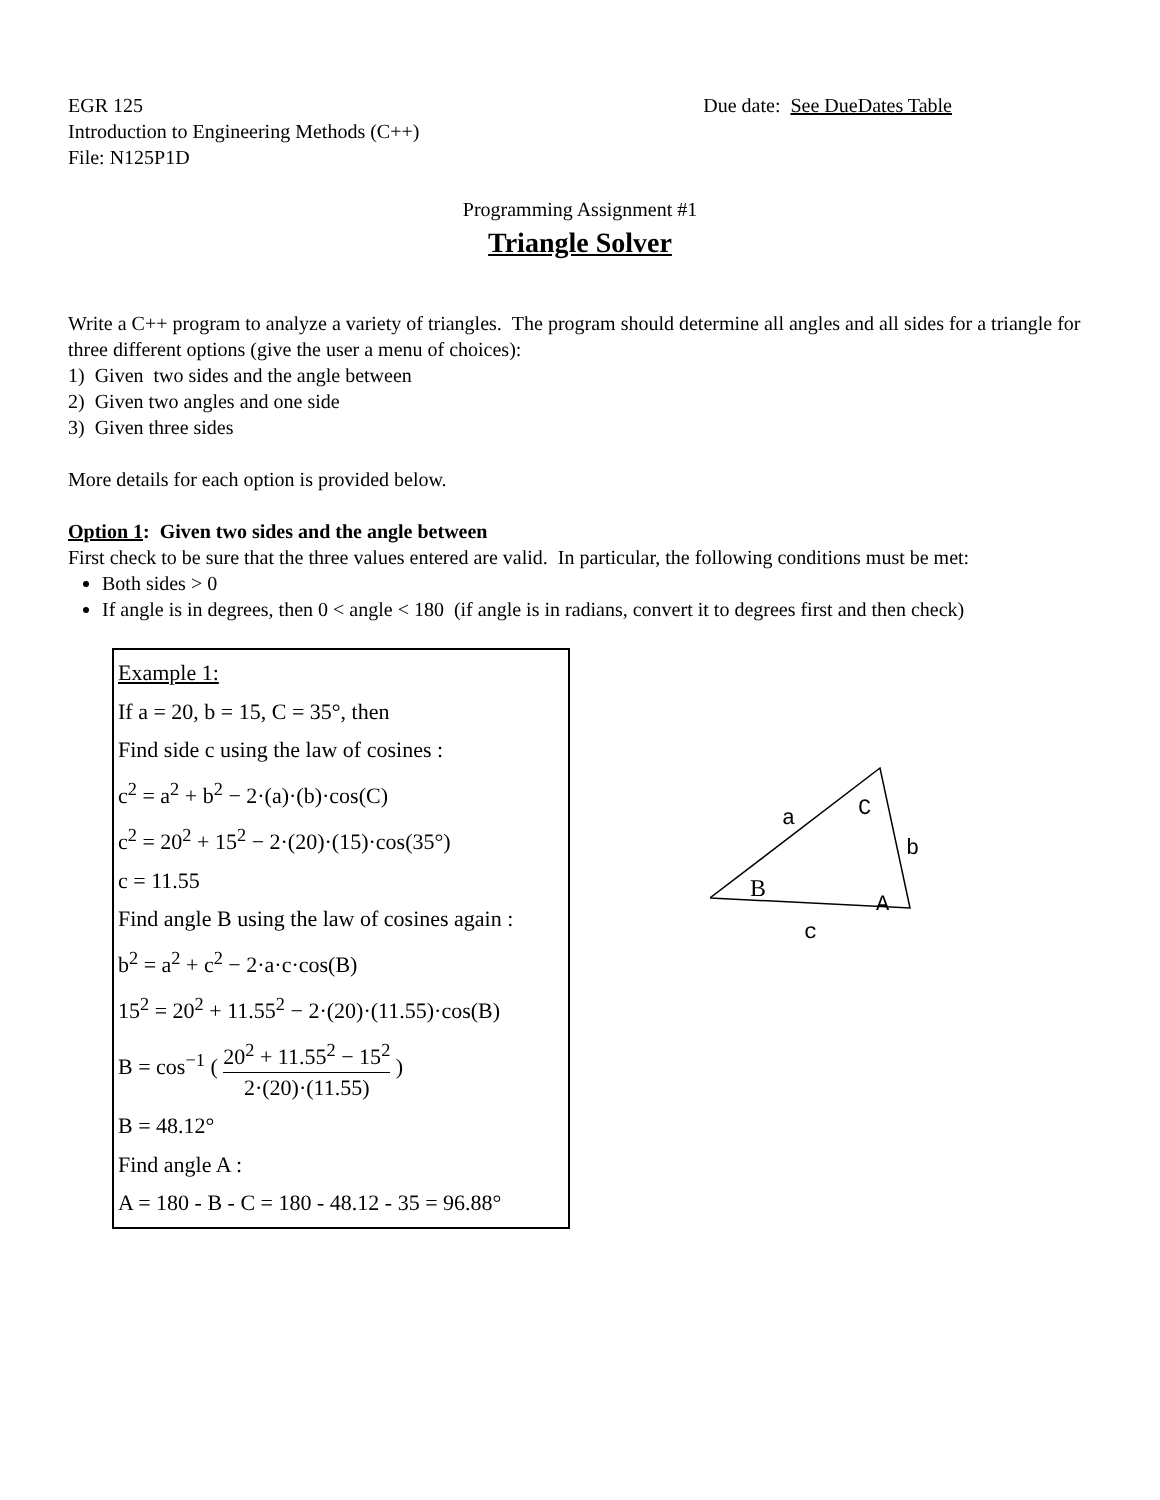EGR 125
Introduction to Engineering Methods (C++)
File: N125P1D
Due date: See DueDates Table
Programming Assignment #1
Triangle Solver
Write a C++ program to analyze a variety of triangles. The program should determine all angles and all sides for a triangle for three different options (give the user a menu of choices):
1) Given two sides and the angle between
2) Given two angles and one side
3) Given three sides
More details for each option is provided below.
Option 1: Given two sides and the angle between
First check to be sure that the three values entered are valid. In particular, the following conditions must be met:
Both sides > 0
If angle is in degrees, then 0 < angle < 180 (if angle is in radians, convert it to degrees first and then check)
Example 1:
If a = 20, b = 15, C = 35°, then
Find side c using the law of cosines :
c<sup>2</sup> = a<sup>2</sup> + b<sup>2</sup> − 2·(a)·(b)·cos(C)
c<sup>2</sup> = 20<sup>2</sup> + 15<sup>2</sup> − 2·(20)·(15)·cos(35°)
c = 11.55
Find angle B using the law of cosines again :
b<sup>2</sup> = a<sup>2</sup> + c<sup>2</sup> − 2·a·c·cos(B)
15<sup>2</sup> = 20<sup>2</sup> + 11.55<sup>2</sup> − 2·(20)·(11.55)·cos(B)
B = cos<sup>−1</sup> ( 20<sup>2</sup> + 11.55<sup>2</sup> − 15<sup>2</sup> 2·(20)·(11.55) )
B = 48.12°
Find angle A :
A = 180 - B - C = 180 - 48.12 - 35 = 96.88°
a
C
b
B
A
c